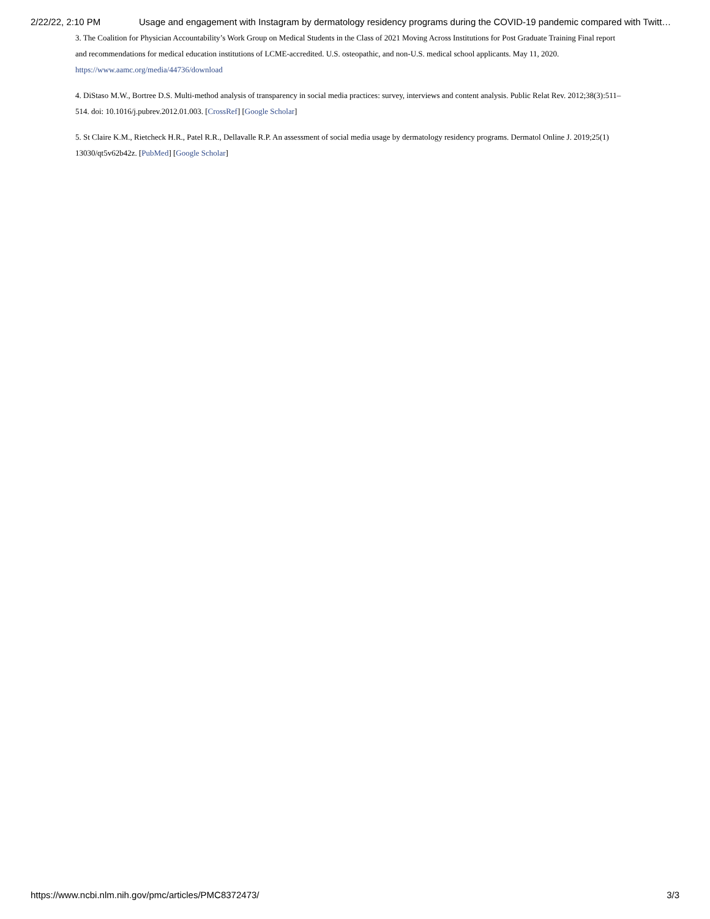2/22/22, 2:10 PM Usage and engagement with Instagram by dermatology residency programs during the COVID-19 pandemic compared with Twitt…
3. The Coalition for Physician Accountability’s Work Group on Medical Students in the Class of 2021 Moving Across Institutions for Post Graduate Training Final report and recommendations for medical education institutions of LCME-accredited. U.S. osteopathic, and non-U.S. medical school applicants. May 11, 2020. https://www.aamc.org/media/44736/download
4. DiStaso M.W., Bortree D.S. Multi-method analysis of transparency in social media practices: survey, interviews and content analysis. Public Relat Rev. 2012;38(3):511–514. doi: 10.1016/j.pubrev.2012.01.003. [CrossRef] [Google Scholar]
5. St Claire K.M., Rietcheck H.R., Patel R.R., Dellavalle R.P. An assessment of social media usage by dermatology residency programs. Dermatol Online J. 2019;25(1) 13030/qt5v62b42z. [PubMed] [Google Scholar]
https://www.ncbi.nlm.nih.gov/pmc/articles/PMC8372473/ 3/3